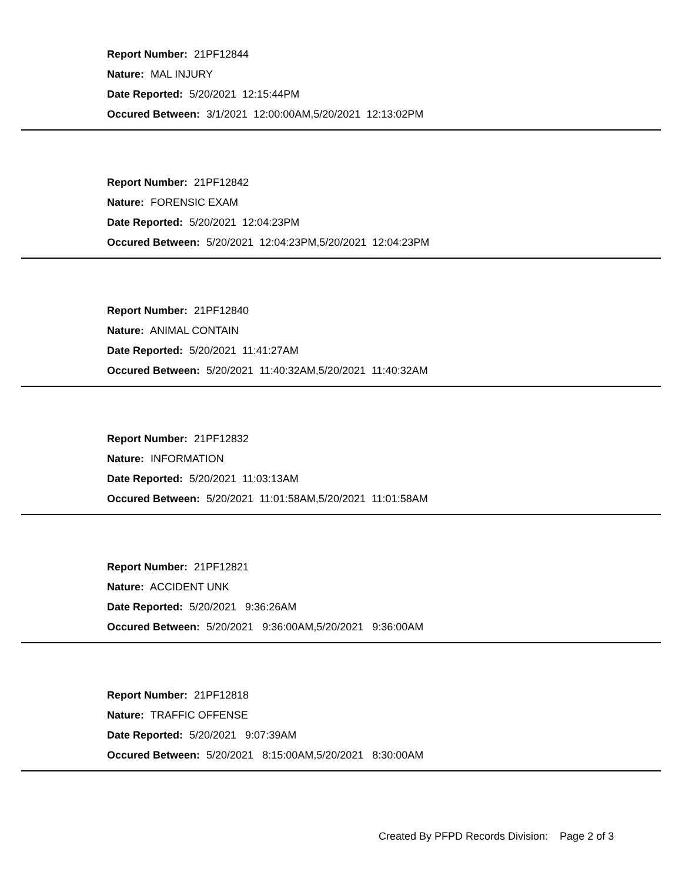Report Number: 21PF12844
Nature: MAL INJURY
Date Reported: 5/20/2021 12:15:44PM
Occured Between: 3/1/2021 12:00:00AM,5/20/2021 12:13:02PM
Report Number: 21PF12842
Nature: FORENSIC EXAM
Date Reported: 5/20/2021 12:04:23PM
Occured Between: 5/20/2021 12:04:23PM,5/20/2021 12:04:23PM
Report Number: 21PF12840
Nature: ANIMAL CONTAIN
Date Reported: 5/20/2021 11:41:27AM
Occured Between: 5/20/2021 11:40:32AM,5/20/2021 11:40:32AM
Report Number: 21PF12832
Nature: INFORMATION
Date Reported: 5/20/2021 11:03:13AM
Occured Between: 5/20/2021 11:01:58AM,5/20/2021 11:01:58AM
Report Number: 21PF12821
Nature: ACCIDENT UNK
Date Reported: 5/20/2021 9:36:26AM
Occured Between: 5/20/2021 9:36:00AM,5/20/2021 9:36:00AM
Report Number: 21PF12818
Nature: TRAFFIC OFFENSE
Date Reported: 5/20/2021 9:07:39AM
Occured Between: 5/20/2021 8:15:00AM,5/20/2021 8:30:00AM
Created By PFPD Records Division: Page 2 of 3